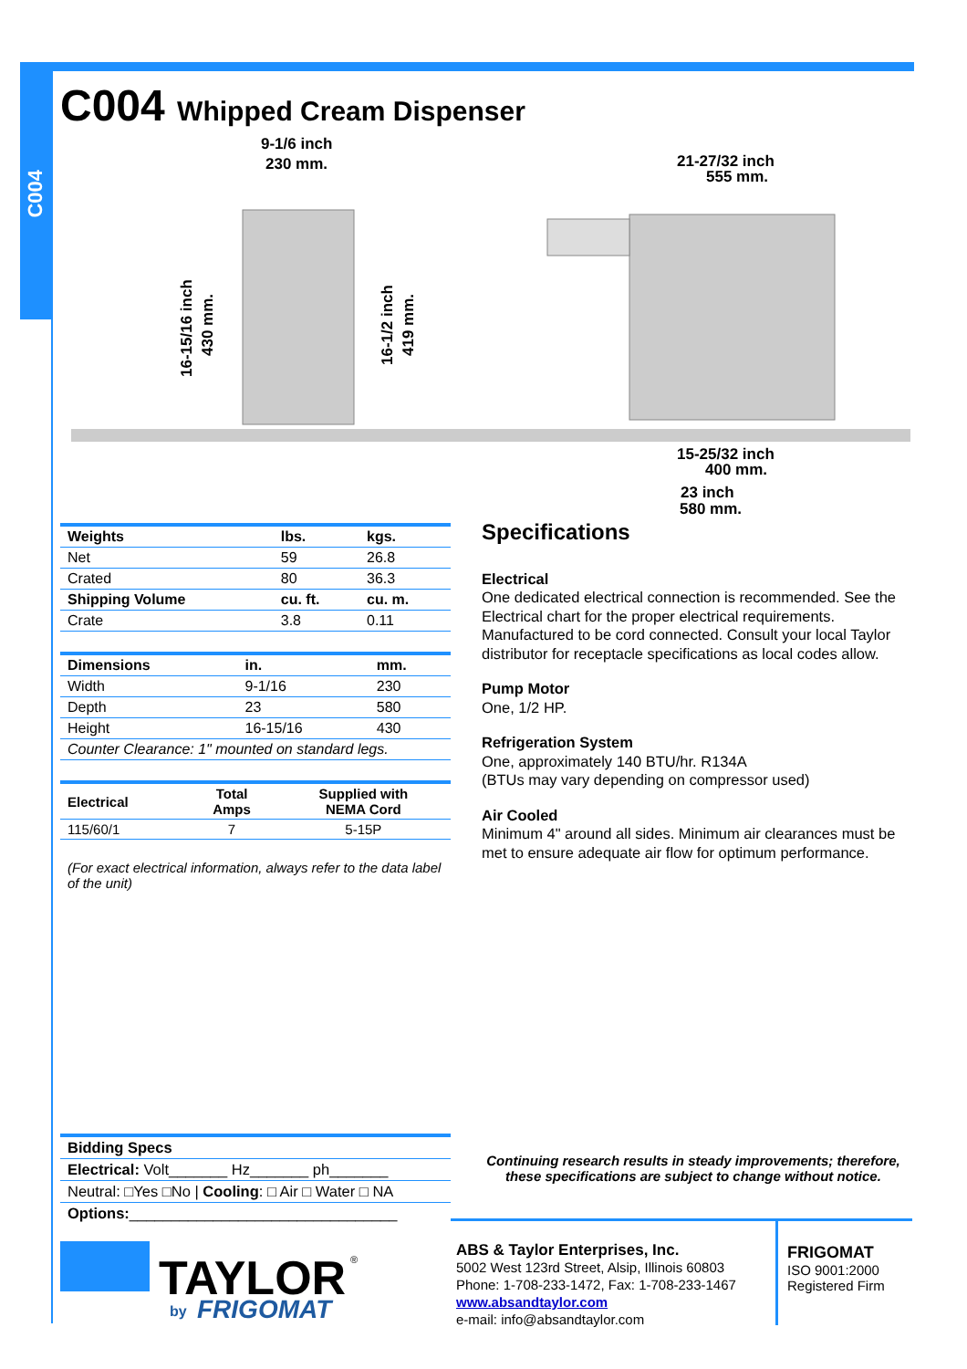C004
C004 Whipped Cream Dispenser
9-1/6 inch
230 mm.
21-27/32 inch
555 mm.
15-25/32 inch
400 mm.
23 inch
580 mm.
16-15/16 inch
430 mm.
16-1/2 inch
419 mm.
| Weights | lbs. | kgs. |
| --- | --- | --- |
| Net | 59 | 26.8 |
| Crated | 80 | 36.3 |
| Shipping Volume | cu. ft. | cu. m. |
| Crate | 3.8 | 0.11 |
| Dimensions | in. | mm. |
| --- | --- | --- |
| Width | 9-1/16 | 230 |
| Depth | 23 | 580 |
| Height | 16-15/16 | 430 |
| Counter Clearance: 1" mounted on standard legs. | | |
| Electrical | Total Amps | Supplied with NEMA Cord |
| --- | --- | --- |
| 115/60/1 | 7 | 5-15P |
(For exact electrical information, always refer to the data label of the unit)
Specifications
Electrical
One dedicated electrical connection is recommended. See the Electrical chart for the proper electrical requirements. Manufactured to be cord connected. Consult your local Taylor distributor for receptacle specifications as local codes allow.
Pump Motor
One, 1/2 HP.
Refrigeration System
One, approximately 140 BTU/hr. R134A
(BTUs may vary depending on compressor used)
Air Cooled
Minimum 4" around all sides. Minimum air clearances must be met to ensure adequate air flow for optimum performance.
| Bidding Specs |
| --- |
| Electrical: Volt_______ Hz_______ ph_______ |
| Neutral: □Yes □No / Cooling : □ Air □ Water □ NA |
| Options: ________________________________ |
Continuing research results in steady improvements; therefore, these specifications are subject to change without notice.
TAYLOR
®
by
FRIGOMAT
ABS & Taylor Enterprises, Inc.
5002 West 123rd Street, Alsip, Illinois 60803
Phone: 1-708-233-1472, Fax: 1-708-233-1467
www.absandtaylor.com
e-mail: info@absandtaylor.com
FRIGOMAT
ISO 9001:2000
Registered Firm